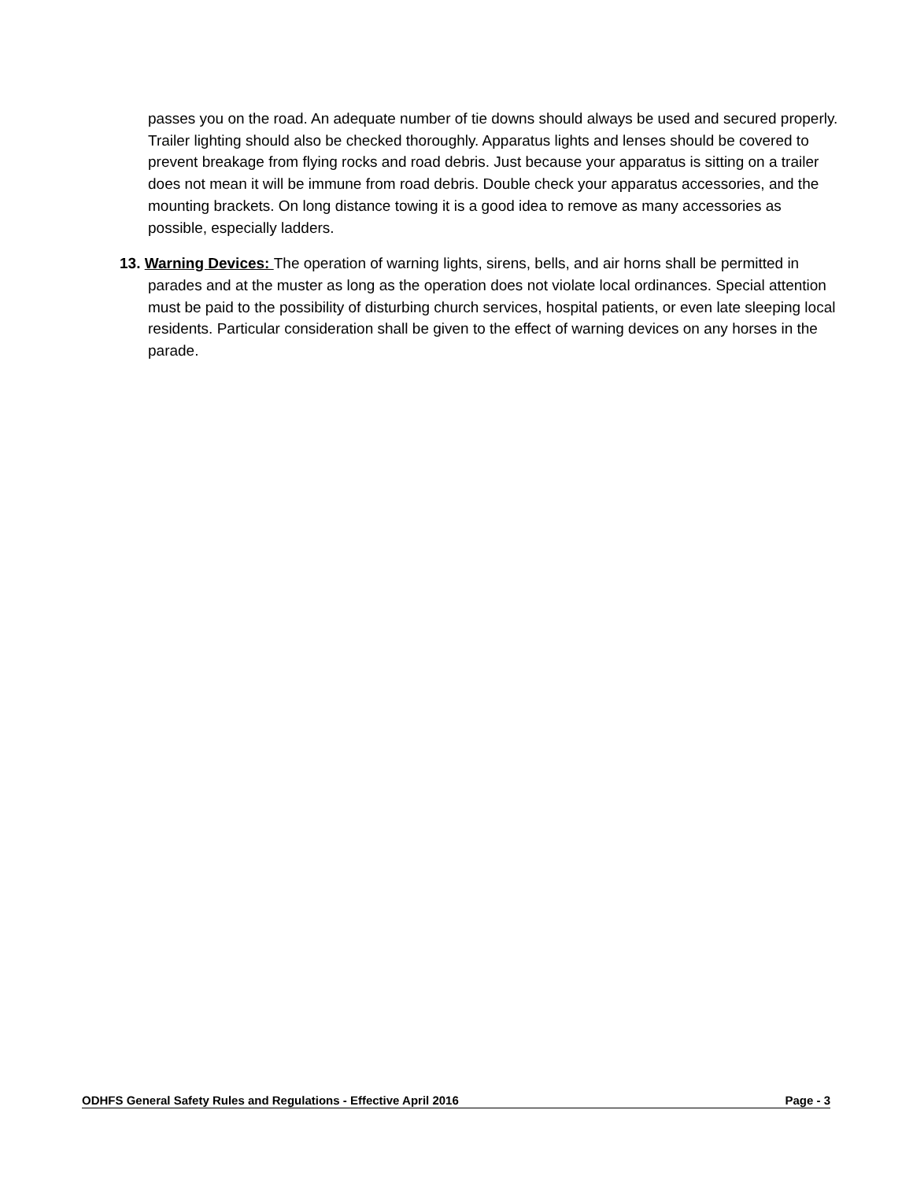passes you on the road. An adequate number of tie downs should always be used and secured properly. Trailer lighting should also be checked thoroughly. Apparatus lights and lenses should be covered to prevent breakage from flying rocks and road debris. Just because your apparatus is sitting on a trailer does not mean it will be immune from road debris. Double check your apparatus accessories, and the mounting brackets. On long distance towing it is a good idea to remove as many accessories as possible, especially ladders.
13. Warning Devices: The operation of warning lights, sirens, bells, and air horns shall be permitted in parades and at the muster as long as the operation does not violate local ordinances. Special attention must be paid to the possibility of disturbing church services, hospital patients, or even late sleeping local residents. Particular consideration shall be given to the effect of warning devices on any horses in the parade.
ODHFS General Safety Rules and Regulations - Effective April 2016 Page - 3